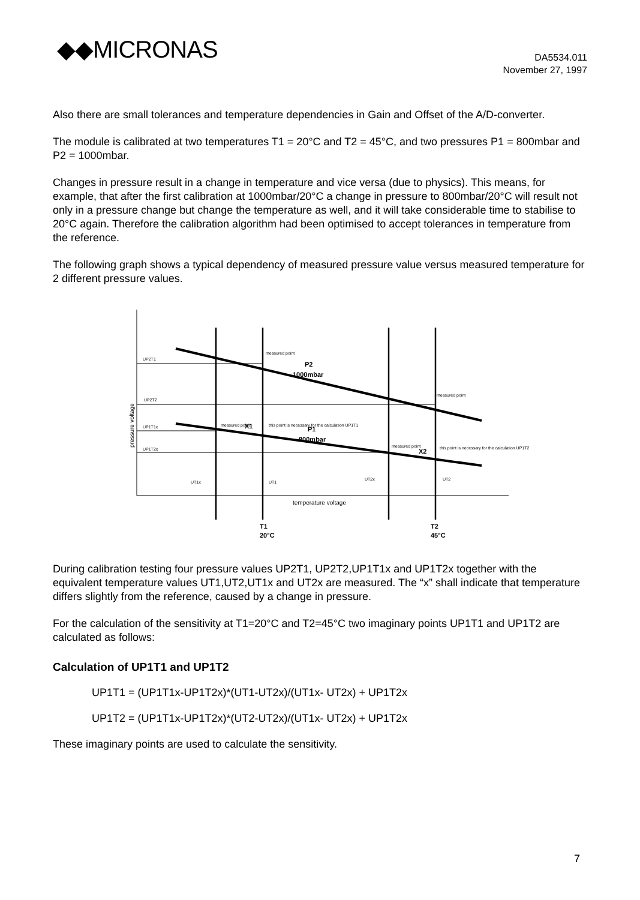◆◆MICRONAS
DA5534.011
November 27, 1997
Also there are small tolerances and temperature dependencies in Gain and Offset of the A/D-converter.
The module is calibrated at two temperatures T1 = 20°C and T2 = 45°C, and two pressures P1 = 800mbar and P2 = 1000mbar.
Changes in pressure result in a change in temperature and vice versa (due to physics). This means, for example, that after the first calibration at 1000mbar/20°C a change in pressure to 800mbar/20°C will result not only in a pressure change but change the temperature as well, and it will take considerable time to stabilise to 20°C again. Therefore the calibration algorithm had been optimised to accept tolerances in temperature from the reference.
The following graph shows a typical dependency of measured pressure value versus measured temperature for 2 different pressure values.
UP2T1
UP2T2
UP1T1x
UP1T2x
measured point
measured point
measured point
measured point
this point is necessary for the calculation UP1T1
this point is necessary for the calculation UP1T2
UT1x
UT1
UT2x
UT2
P2
1000mbar
P1
800mbar
X1
X2
T1
20°C
T2
45°C
temperature voltage
pressure voltage
During calibration testing four pressure values UP2T1, UP2T2,UP1T1x and UP1T2x together with the equivalent temperature values UT1,UT2,UT1x and UT2x are measured. The “x” shall indicate that temperature differs slightly from the reference, caused by a change in pressure.
For the calculation of the sensitivity at T1=20°C and T2=45°C two imaginary points UP1T1 and UP1T2 are calculated as follows:
Calculation of UP1T1 and UP1T2
UP1T1 = (UP1T1x-UP1T2x)*(UT1-UT2x)/(UT1x- UT2x) + UP1T2x
UP1T2 = (UP1T1x-UP1T2x)*(UT2-UT2x)/(UT1x- UT2x) + UP1T2x
These imaginary points are used to calculate the sensitivity.
7